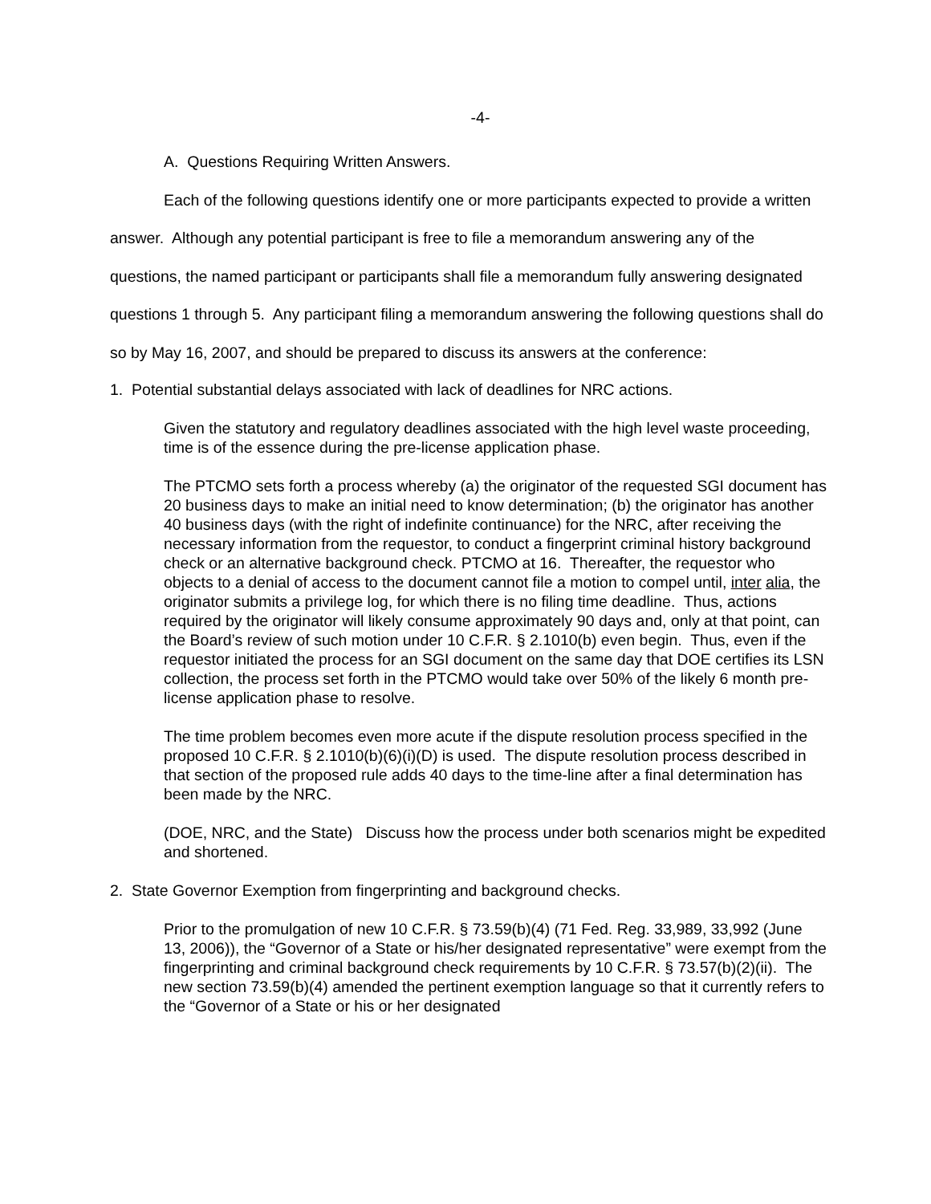-4-
A. Questions Requiring Written Answers.
Each of the following questions identify one or more participants expected to provide a written answer. Although any potential participant is free to file a memorandum answering any of the questions, the named participant or participants shall file a memorandum fully answering designated questions 1 through 5. Any participant filing a memorandum answering the following questions shall do so by May 16, 2007, and should be prepared to discuss its answers at the conference:
1. Potential substantial delays associated with lack of deadlines for NRC actions.
Given the statutory and regulatory deadlines associated with the high level waste proceeding, time is of the essence during the pre-license application phase.
The PTCMO sets forth a process whereby (a) the originator of the requested SGI document has 20 business days to make an initial need to know determination; (b) the originator has another 40 business days (with the right of indefinite continuance) for the NRC, after receiving the necessary information from the requestor, to conduct a fingerprint criminal history background check or an alternative background check. PTCMO at 16. Thereafter, the requestor who objects to a denial of access to the document cannot file a motion to compel until, inter alia, the originator submits a privilege log, for which there is no filing time deadline. Thus, actions required by the originator will likely consume approximately 90 days and, only at that point, can the Board’s review of such motion under 10 C.F.R. § 2.1010(b) even begin. Thus, even if the requestor initiated the process for an SGI document on the same day that DOE certifies its LSN collection, the process set forth in the PTCMO would take over 50% of the likely 6 month pre-license application phase to resolve.
The time problem becomes even more acute if the dispute resolution process specified in the proposed 10 C.F.R. § 2.1010(b)(6)(i)(D) is used. The dispute resolution process described in that section of the proposed rule adds 40 days to the time-line after a final determination has been made by the NRC.
(DOE, NRC, and the State) Discuss how the process under both scenarios might be expedited and shortened.
2. State Governor Exemption from fingerprinting and background checks.
Prior to the promulgation of new 10 C.F.R. § 73.59(b)(4) (71 Fed. Reg. 33,989, 33,992 (June 13, 2006)), the “Governor of a State or his/her designated representative” were exempt from the fingerprinting and criminal background check requirements by 10 C.F.R. § 73.57(b)(2)(ii). The new section 73.59(b)(4) amended the pertinent exemption language so that it currently refers to the “Governor of a State or his or her designated